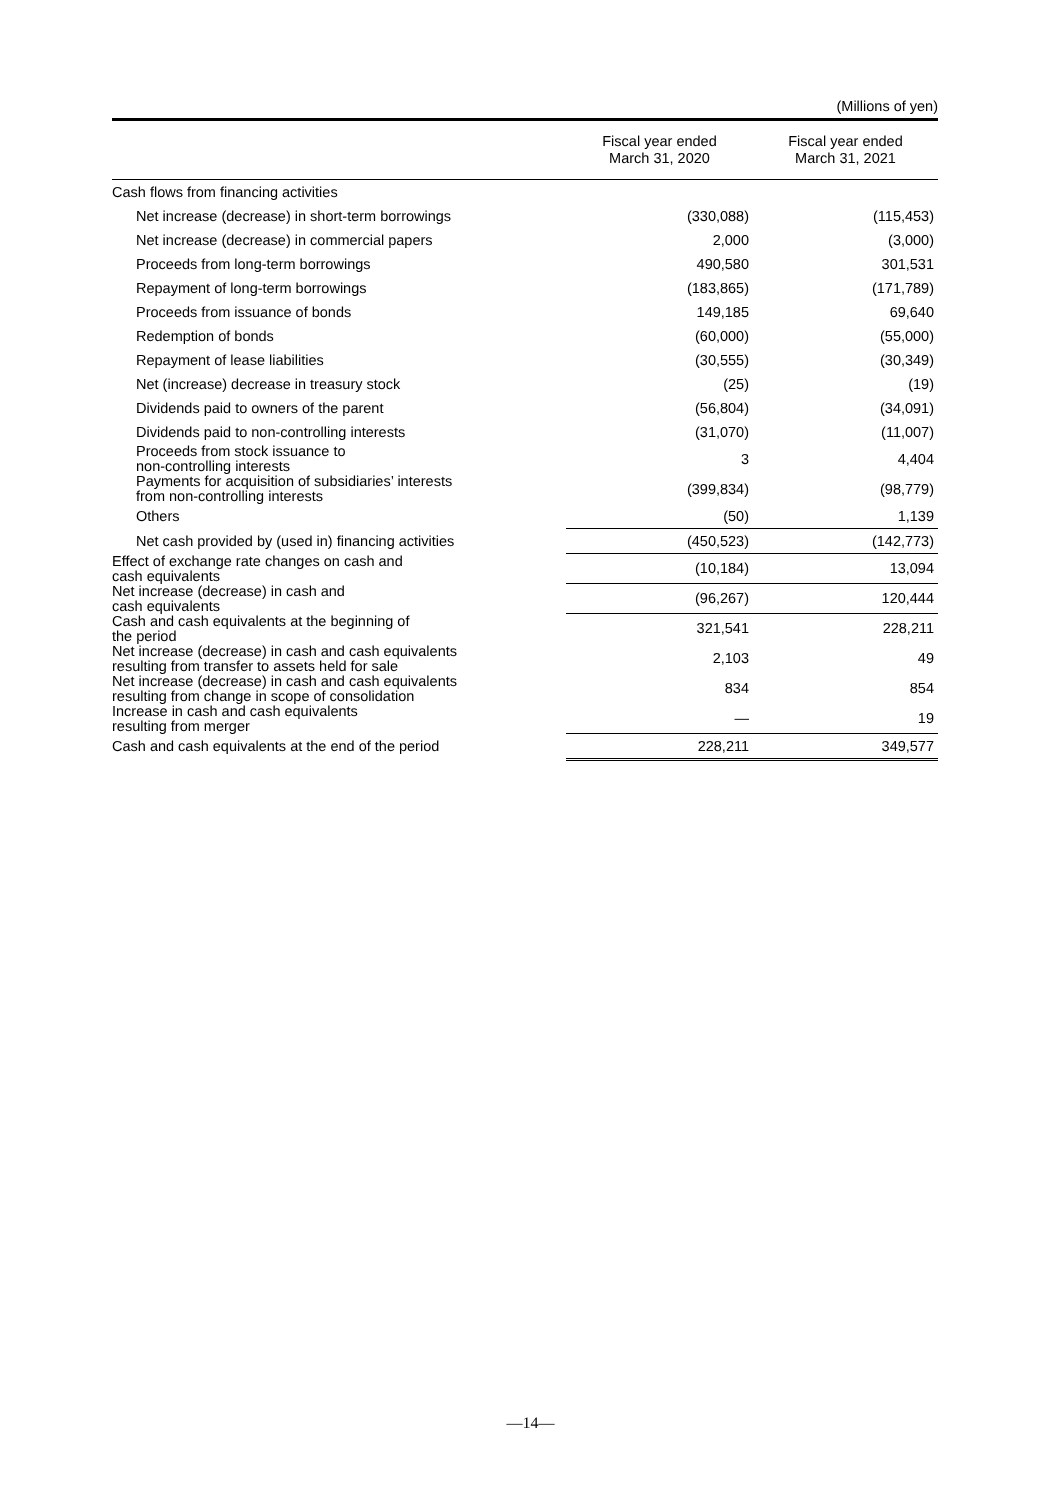(Millions of yen)
| | Fiscal year ended March 31, 2020 | Fiscal year ended March 31, 2021 |
| --- | --- | --- |
| Cash flows from financing activities | | |
| Net increase (decrease) in short-term borrowings | (330,088) | (115,453) |
| Net increase (decrease) in commercial papers | 2,000 | (3,000) |
| Proceeds from long-term borrowings | 490,580 | 301,531 |
| Repayment of long-term borrowings | (183,865) | (171,789) |
| Proceeds from issuance of bonds | 149,185 | 69,640 |
| Redemption of bonds | (60,000) | (55,000) |
| Repayment of lease liabilities | (30,555) | (30,349) |
| Net (increase) decrease in treasury stock | (25) | (19) |
| Dividends paid to owners of the parent | (56,804) | (34,091) |
| Dividends paid to non-controlling interests | (31,070) | (11,007) |
| Proceeds from stock issuance to non-controlling interests | 3 | 4,404 |
| Payments for acquisition of subsidiaries’ interests from non-controlling interests | (399,834) | (98,779) |
| Others | (50) | 1,139 |
| Net cash provided by (used in) financing activities | (450,523) | (142,773) |
| Effect of exchange rate changes on cash and cash equivalents | (10,184) | 13,094 |
| Net increase (decrease) in cash and cash equivalents | (96,267) | 120,444 |
| Cash and cash equivalents at the beginning of the period | 321,541 | 228,211 |
| Net increase (decrease) in cash and cash equivalents resulting from transfer to assets held for sale | 2,103 | 49 |
| Net increase (decrease) in cash and cash equivalents resulting from change in scope of consolidation | 834 | 854 |
| Increase in cash and cash equivalents resulting from merger | — | 19 |
| Cash and cash equivalents at the end of the period | 228,211 | 349,577 |
—14—